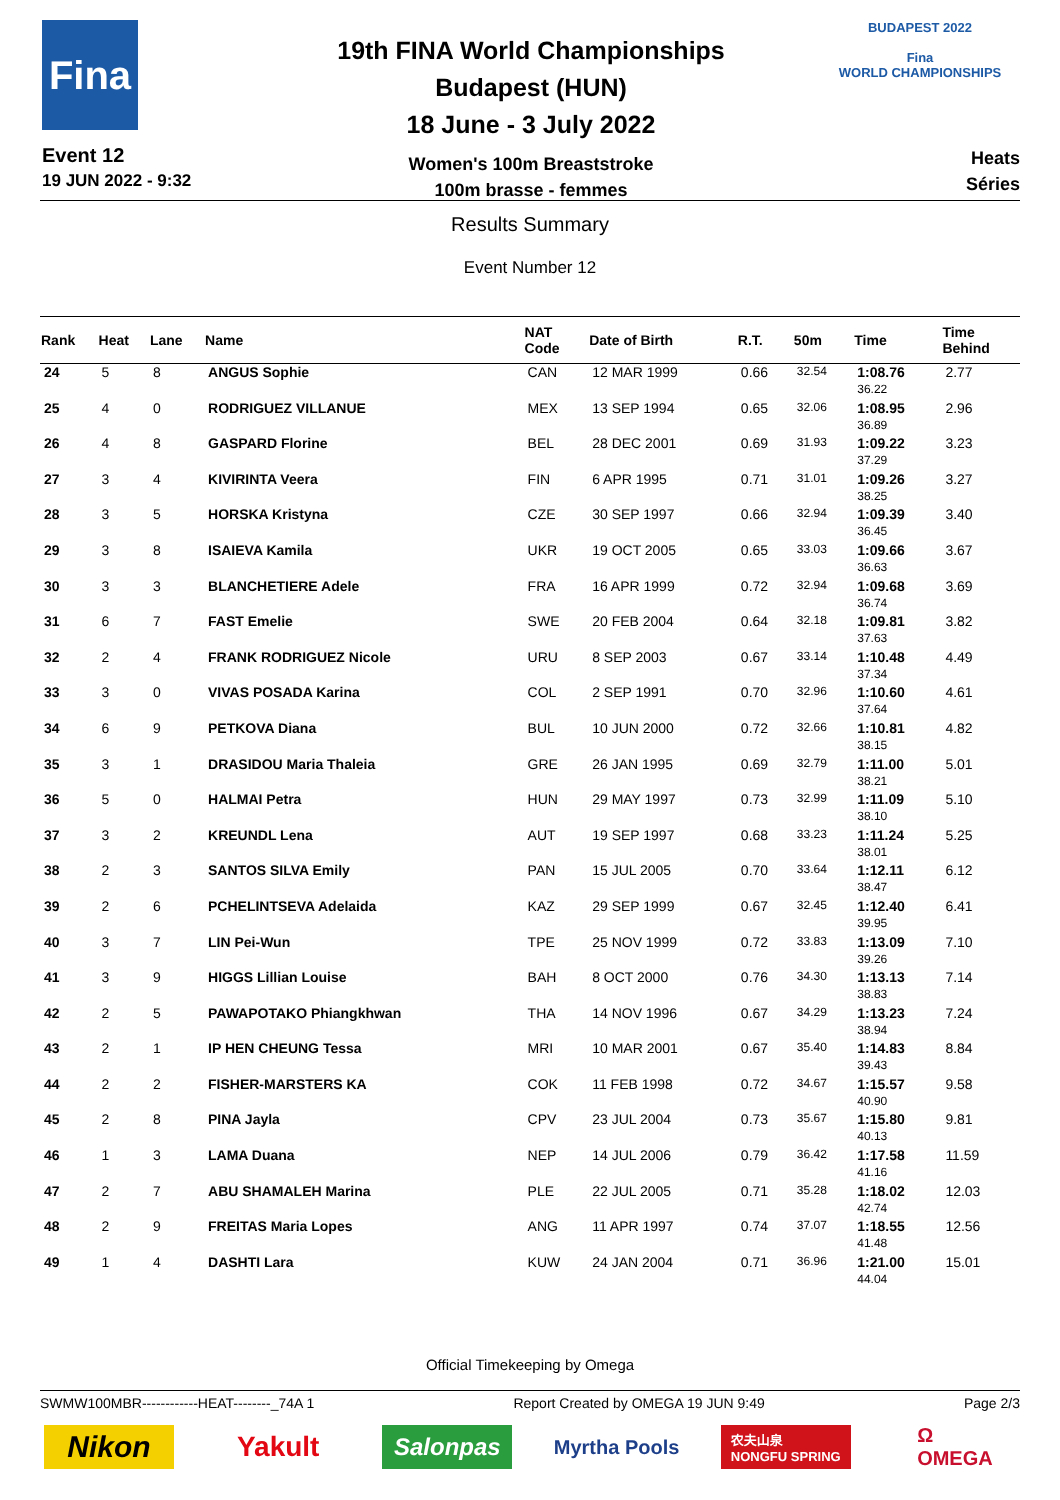Fina
Event 12
19 JUN 2022 - 9:32
19th FINA World Championships
Budapest (HUN)
18 June - 3 July 2022
Women's 100m Breaststroke
100m brasse - femmes
BUDAPEST 2022
Fina
WORLD CHAMPIONSHIPS
Heats
Séries
Results Summary
Event Number 12
| Rank | Heat | Lane | Name | NAT Code | Date of Birth | R.T. | 50m | Time | Time Behind |
| --- | --- | --- | --- | --- | --- | --- | --- | --- | --- |
| 24 | 5 | 8 | ANGUS Sophie | CAN | 12 MAR 1999 | 0.66 | 32.54 | 1:08.76 36.22 | 2.77 |
| 25 | 4 | 0 | RODRIGUEZ VILLANUE | MEX | 13 SEP 1994 | 0.65 | 32.06 | 1:08.95 36.89 | 2.96 |
| 26 | 4 | 8 | GASPARD Florine | BEL | 28 DEC 2001 | 0.69 | 31.93 | 1:09.22 37.29 | 3.23 |
| 27 | 3 | 4 | KIVIRINTA Veera | FIN | 6 APR 1995 | 0.71 | 31.01 | 1:09.26 38.25 | 3.27 |
| 28 | 3 | 5 | HORSKA Kristyna | CZE | 30 SEP 1997 | 0.66 | 32.94 | 1:09.39 36.45 | 3.40 |
| 29 | 3 | 8 | ISAIEVA Kamila | UKR | 19 OCT 2005 | 0.65 | 33.03 | 1:09.66 36.63 | 3.67 |
| 30 | 3 | 3 | BLANCHETIERE Adele | FRA | 16 APR 1999 | 0.72 | 32.94 | 1:09.68 36.74 | 3.69 |
| 31 | 6 | 7 | FAST Emelie | SWE | 20 FEB 2004 | 0.64 | 32.18 | 1:09.81 37.63 | 3.82 |
| 32 | 2 | 4 | FRANK RODRIGUEZ Nicole | URU | 8 SEP 2003 | 0.67 | 33.14 | 1:10.48 37.34 | 4.49 |
| 33 | 3 | 0 | VIVAS POSADA Karina | COL | 2 SEP 1991 | 0.70 | 32.96 | 1:10.60 37.64 | 4.61 |
| 34 | 6 | 9 | PETKOVA Diana | BUL | 10 JUN 2000 | 0.72 | 32.66 | 1:10.81 38.15 | 4.82 |
| 35 | 3 | 1 | DRASIDOU Maria Thaleia | GRE | 26 JAN 1995 | 0.69 | 32.79 | 1:11.00 38.21 | 5.01 |
| 36 | 5 | 0 | HALMAI Petra | HUN | 29 MAY 1997 | 0.73 | 32.99 | 1:11.09 38.10 | 5.10 |
| 37 | 3 | 2 | KREUNDL Lena | AUT | 19 SEP 1997 | 0.68 | 33.23 | 1:11.24 38.01 | 5.25 |
| 38 | 2 | 3 | SANTOS SILVA Emily | PAN | 15 JUL 2005 | 0.70 | 33.64 | 1:12.11 38.47 | 6.12 |
| 39 | 2 | 6 | PCHELINTSEVA Adelaida | KAZ | 29 SEP 1999 | 0.67 | 32.45 | 1:12.40 39.95 | 6.41 |
| 40 | 3 | 7 | LIN Pei-Wun | TPE | 25 NOV 1999 | 0.72 | 33.83 | 1:13.09 39.26 | 7.10 |
| 41 | 3 | 9 | HIGGS Lillian Louise | BAH | 8 OCT 2000 | 0.76 | 34.30 | 1:13.13 38.83 | 7.14 |
| 42 | 2 | 5 | PAWAPOTAKO Phiangkhwan | THA | 14 NOV 1996 | 0.67 | 34.29 | 1:13.23 38.94 | 7.24 |
| 43 | 2 | 1 | IP HEN CHEUNG Tessa | MRI | 10 MAR 2001 | 0.67 | 35.40 | 1:14.83 39.43 | 8.84 |
| 44 | 2 | 2 | FISHER-MARSTERS KA | COK | 11 FEB 1998 | 0.72 | 34.67 | 1:15.57 40.90 | 9.58 |
| 45 | 2 | 8 | PINA Jayla | CPV | 23 JUL 2004 | 0.73 | 35.67 | 1:15.80 40.13 | 9.81 |
| 46 | 1 | 3 | LAMA Duana | NEP | 14 JUL 2006 | 0.79 | 36.42 | 1:17.58 41.16 | 11.59 |
| 47 | 2 | 7 | ABU SHAMALEH Marina | PLE | 22 JUL 2005 | 0.71 | 35.28 | 1:18.02 42.74 | 12.03 |
| 48 | 2 | 9 | FREITAS Maria Lopes | ANG | 11 APR 1997 | 0.74 | 37.07 | 1:18.55 41.48 | 12.56 |
| 49 | 1 | 4 | DASHTI Lara | KUW | 24 JAN 2004 | 0.71 | 36.96 | 1:21.00 44.04 | 15.01 |
Official Timekeeping by Omega
SWMW100MBR------------HEAT--------_74A 1 Report Created by OMEGA 19 JUN 9:49 Page 2/3
Nikon Yakult
Salonpas
Myrtha Pools
农夫山泉
NONGFU SPRING
Ω
OMEGA